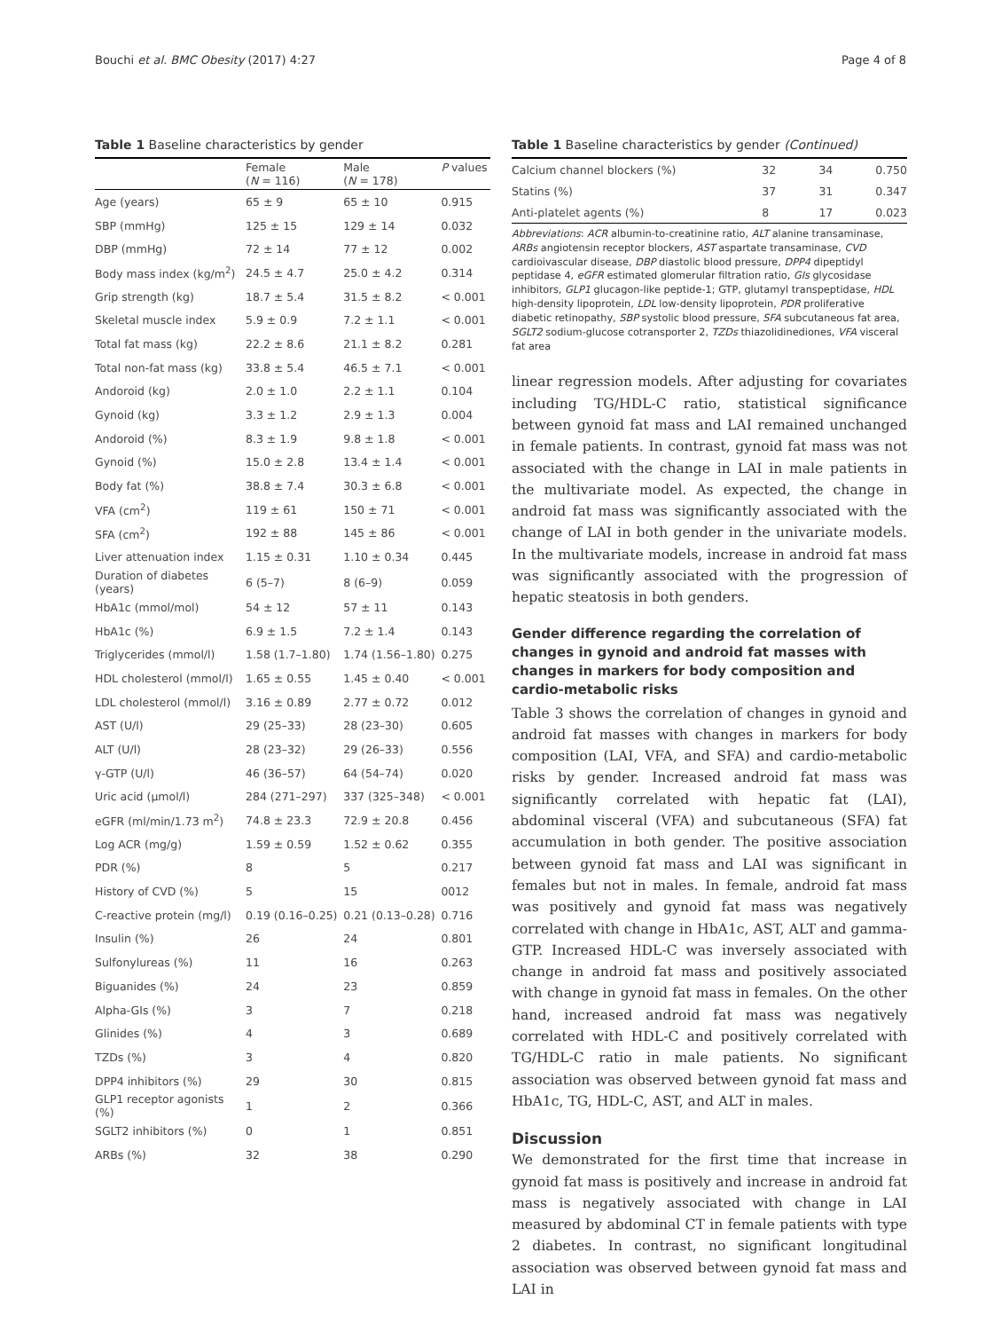Bouchi et al. BMC Obesity (2017) 4:27 Page 4 of 8
Table 1 Baseline characteristics by gender
| | Female ( N = 116) | Male ( N = 178) | P values |
| --- | --- | --- | --- |
| Age (years) | 65 ± 9 | 65 ± 10 | 0.915 |
| SBP (mmHg) | 125 ± 15 | 129 ± 14 | 0.032 |
| DBP (mmHg) | 72 ± 14 | 77 ± 12 | 0.002 |
| Body mass index (kg/m<sup>2</sup>) | 24.5 ± 4.7 | 25.0 ± 4.2 | 0.314 |
| Grip strength (kg) | 18.7 ± 5.4 | 31.5 ± 8.2 | < 0.001 |
| Skeletal muscle index | 5.9 ± 0.9 | 7.2 ± 1.1 | < 0.001 |
| Total fat mass (kg) | 22.2 ± 8.6 | 21.1 ± 8.2 | 0.281 |
| Total non-fat mass (kg) | 33.8 ± 5.4 | 46.5 ± 7.1 | < 0.001 |
| Andoroid (kg) | 2.0 ± 1.0 | 2.2 ± 1.1 | 0.104 |
| Gynoid (kg) | 3.3 ± 1.2 | 2.9 ± 1.3 | 0.004 |
| Andoroid (%) | 8.3 ± 1.9 | 9.8 ± 1.8 | < 0.001 |
| Gynoid (%) | 15.0 ± 2.8 | 13.4 ± 1.4 | < 0.001 |
| Body fat (%) | 38.8 ± 7.4 | 30.3 ± 6.8 | < 0.001 |
| VFA (cm<sup>2</sup>) | 119 ± 61 | 150 ± 71 | < 0.001 |
| SFA (cm<sup>2</sup>) | 192 ± 88 | 145 ± 86 | < 0.001 |
| Liver attenuation index | 1.15 ± 0.31 | 1.10 ± 0.34 | 0.445 |
| Duration of diabetes (years) | 6 (5–7) | 8 (6–9) | 0.059 |
| HbA1c (mmol/mol) | 54 ± 12 | 57 ± 11 | 0.143 |
| HbA1c (%) | 6.9 ± 1.5 | 7.2 ± 1.4 | 0.143 |
| Triglycerides (mmol/l) | 1.58 (1.7–1.80) | 1.74 (1.56–1.80) | 0.275 |
| HDL cholesterol (mmol/l) | 1.65 ± 0.55 | 1.45 ± 0.40 | < 0.001 |
| LDL cholesterol (mmol/l) | 3.16 ± 0.89 | 2.77 ± 0.72 | 0.012 |
| AST (U/l) | 29 (25–33) | 28 (23–30) | 0.605 |
| ALT (U/l) | 28 (23–32) | 29 (26–33) | 0.556 |
| γ-GTP (U/l) | 46 (36–57) | 64 (54–74) | 0.020 |
| Uric acid (μmol/l) | 284 (271–297) | 337 (325–348) | < 0.001 |
| eGFR (ml/min/1.73 m<sup>2</sup>) | 74.8 ± 23.3 | 72.9 ± 20.8 | 0.456 |
| Log ACR (mg/g) | 1.59 ± 0.59 | 1.52 ± 0.62 | 0.355 |
| PDR (%) | 8 | 5 | 0.217 |
| History of CVD (%) | 5 | 15 | 0012 |
| C-reactive protein (mg/l) | 0.19 (0.16–0.25) | 0.21 (0.13–0.28) | 0.716 |
| Insulin (%) | 26 | 24 | 0.801 |
| Sulfonylureas (%) | 11 | 16 | 0.263 |
| Biguanides (%) | 24 | 23 | 0.859 |
| Alpha-GIs (%) | 3 | 7 | 0.218 |
| Glinides (%) | 4 | 3 | 0.689 |
| TZDs (%) | 3 | 4 | 0.820 |
| DPP4 inhibitors (%) | 29 | 30 | 0.815 |
| GLP1 receptor agonists (%) | 1 | 2 | 0.366 |
| SGLT2 inhibitors (%) | 0 | 1 | 0.851 |
| ARBs (%) | 32 | 38 | 0.290 |
Table 1 Baseline characteristics by gender (Continued)
| Calcium channel blockers (%) | 32 | 34 | 0.750 |
| Statins (%) | 37 | 31 | 0.347 |
| Anti-platelet agents (%) | 8 | 17 | 0.023 |
Abbreviations: ACR albumin-to-creatinine ratio, ALT alanine transaminase, ARBs angiotensin receptor blockers, AST aspartate transaminase, CVD cardioivascular disease, DBP diastolic blood pressure, DPP4 dipeptidyl peptidase 4, eGFR estimated glomerular filtration ratio, GIs glycosidase inhibitors, GLP1 glucagon-like peptide-1; GTP, glutamyl transpeptidase, HDL high-density lipoprotein, LDL low-density lipoprotein, PDR proliferative diabetic retinopathy, SBP systolic blood pressure, SFA subcutaneous fat area, SGLT2 sodium-glucose cotransporter 2, TZDs thiazolidinediones, VFA visceral fat area
linear regression models. After adjusting for covariates including TG/HDL-C ratio, statistical significance between gynoid fat mass and LAI remained unchanged in female patients. In contrast, gynoid fat mass was not associated with the change in LAI in male patients in the multivariate model. As expected, the change in android fat mass was significantly associated with the change of LAI in both gender in the univariate models. In the multivariate models, increase in android fat mass was significantly associated with the progression of hepatic steatosis in both genders.
Gender difference regarding the correlation of changes in gynoid and android fat masses with changes in markers for body composition and cardio-metabolic risks
Table 3 shows the correlation of changes in gynoid and android fat masses with changes in markers for body composition (LAI, VFA, and SFA) and cardio-metabolic risks by gender. Increased android fat mass was significantly correlated with hepatic fat (LAI), abdominal visceral (VFA) and subcutaneous (SFA) fat accumulation in both gender. The positive association between gynoid fat mass and LAI was significant in females but not in males. In female, android fat mass was positively and gynoid fat mass was negatively correlated with change in HbA1c, AST, ALT and gamma-GTP. Increased HDL-C was inversely associated with change in android fat mass and positively associated with change in gynoid fat mass in females. On the other hand, increased android fat mass was negatively correlated with HDL-C and positively correlated with TG/HDL-C ratio in male patients. No significant association was observed between gynoid fat mass and HbA1c, TG, HDL-C, AST, and ALT in males.
Discussion
We demonstrated for the first time that increase in gynoid fat mass is positively and increase in android fat mass is negatively associated with change in LAI measured by abdominal CT in female patients with type 2 diabetes. In contrast, no significant longitudinal association was observed between gynoid fat mass and LAI in